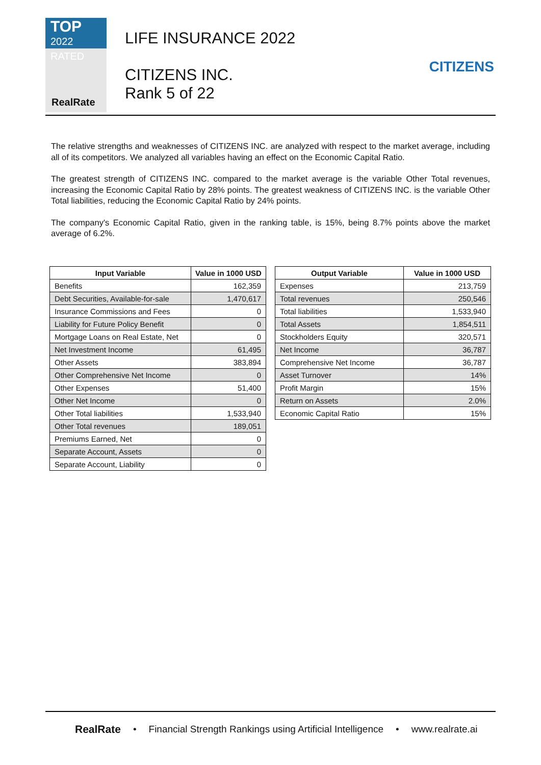TOP 2022
RATED
RealRate
LIFE INSURANCE 2022
CITIZENS INC.
Rank 5 of 22
CITIZENS
The relative strengths and weaknesses of CITIZENS INC. are analyzed with respect to the market average, including all of its competitors. We analyzed all variables having an effect on the Economic Capital Ratio.
The greatest strength of CITIZENS INC. compared to the market average is the variable Other Total revenues, increasing the Economic Capital Ratio by 28% points. The greatest weakness of CITIZENS INC. is the variable Other Total liabilities, reducing the Economic Capital Ratio by 24% points.
The company's Economic Capital Ratio, given in the ranking table, is 15%, being 8.7% points above the market average of 6.2%.
| Input Variable | Value in 1000 USD |
| --- | --- |
| Benefits | 162,359 |
| Debt Securities, Available-for-sale | 1,470,617 |
| Insurance Commissions and Fees | 0 |
| Liability for Future Policy Benefit | 0 |
| Mortgage Loans on Real Estate, Net | 0 |
| Net Investment Income | 61,495 |
| Other Assets | 383,894 |
| Other Comprehensive Net Income | 0 |
| Other Expenses | 51,400 |
| Other Net Income | 0 |
| Other Total liabilities | 1,533,940 |
| Other Total revenues | 189,051 |
| Premiums Earned, Net | 0 |
| Separate Account, Assets | 0 |
| Separate Account, Liability | 0 |
| Output Variable | Value in 1000 USD |
| --- | --- |
| Expenses | 213,759 |
| Total revenues | 250,546 |
| Total liabilities | 1,533,940 |
| Total Assets | 1,854,511 |
| Stockholders Equity | 320,571 |
| Net Income | 36,787 |
| Comprehensive Net Income | 36,787 |
| Asset Turnover | 14% |
| Profit Margin | 15% |
| Return on Assets | 2.0% |
| Economic Capital Ratio | 15% |
RealRate • Financial Strength Rankings using Artificial Intelligence • www.realrate.ai